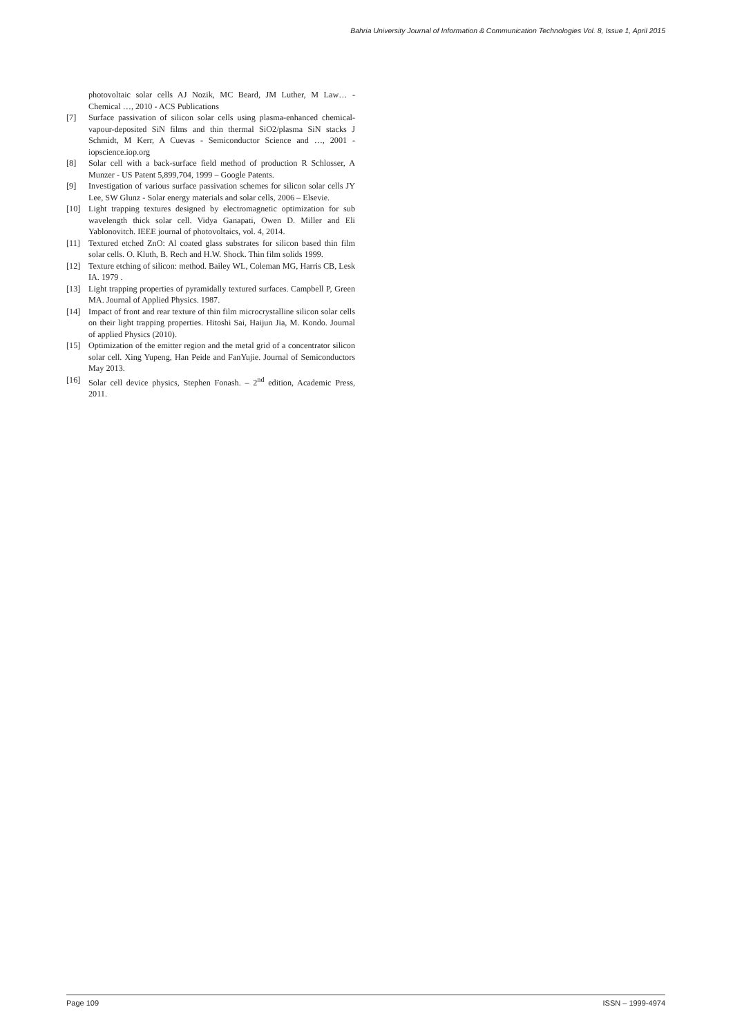Bahria University Journal of Information & Communication Technologies Vol. 8, Issue 1, April 2015
photovoltaic solar cells AJ Nozik, MC Beard, JM Luther, M Law… - Chemical …, 2010 - ACS Publications
[7] Surface passivation of silicon solar cells using plasma-enhanced chemical-vapour-deposited SiN films and thin thermal SiO2/plasma SiN stacks J Schmidt, M Kerr, A Cuevas - Semiconductor Science and …, 2001 - iopscience.iop.org
[8] Solar cell with a back-surface field method of production R Schlosser, A Munzer - US Patent 5,899,704, 1999 – Google Patents.
[9] Investigation of various surface passivation schemes for silicon solar cells JY Lee, SW Glunz - Solar energy materials and solar cells, 2006 – Elsevie.
[10] Light trapping textures designed by electromagnetic optimization for sub wavelength thick solar cell. Vidya Ganapati, Owen D. Miller and Eli Yablonovitch. IEEE journal of photovoltaics, vol. 4, 2014.
[11] Textured etched ZnO: Al coated glass substrates for silicon based thin film solar cells. O. Kluth, B. Rech and H.W. Shock. Thin film solids 1999.
[12] Texture etching of silicon: method. Bailey WL, Coleman MG, Harris CB, Lesk IA. 1979 .
[13] Light trapping properties of pyramidally textured surfaces. Campbell P, Green MA. Journal of Applied Physics. 1987.
[14] Impact of front and rear texture of thin film microcrystalline silicon solar cells on their light trapping properties. Hitoshi Sai, Haijun Jia, M. Kondo. Journal of applied Physics (2010).
[15] Optimization of the emitter region and the metal grid of a concentrator silicon solar cell. Xing Yupeng, Han Peide and FanYujie. Journal of Semiconductors May 2013.
[16] Solar cell device physics, Stephen Fonash. – 2<sup>nd</sup> edition, Academic Press, 2011.
Page 109 ISSN – 1999-4974